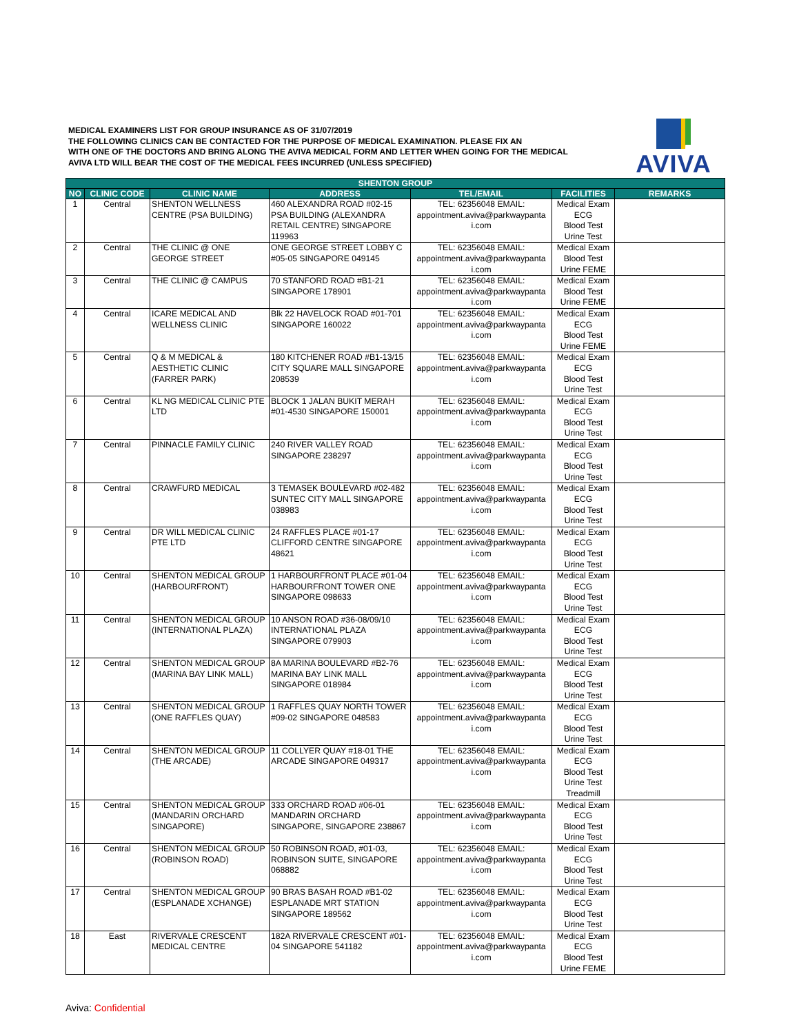MEDICAL EXAMINERS LIST FOR GROUP INSURANCE AS OF 31/07/2019
THE FOLLOWING CLINICS CAN BE CONTACTED FOR THE PURPOSE OF MEDICAL EXAMINATION. PLEASE FIX AN
WITH ONE OF THE DOCTORS AND BRING ALONG THE AVIVA MEDICAL FORM AND LETTER WHEN GOING FOR THE MEDICAL
AVIVA LTD WILL BEAR THE COST OF THE MEDICAL FEES INCURRED (UNLESS SPECIFIED)
AVIVA
| SHENTON GROUP | | | | | | |
| --- | --- | --- | --- | --- | --- | --- |
| NO | CLINIC CODE | CLINIC NAME | ADDRESS | TEL/EMAIL | FACILITIES | REMARKS |
| 1 | Central | SHENTON WELLNESS CENTRE (PSA BUILDING) | 460 ALEXANDRA ROAD #02-15 PSA BUILDING (ALEXANDRA RETAIL CENTRE) SINGAPORE 119963 | TEL: 62356048 EMAIL: appointment.aviva@parkwaypanta i.com | Medical Exam ECG Blood Test Urine Test | |
| 2 | Central | THE CLINIC @ ONE GEORGE STREET | ONE GEORGE STREET LOBBY C #05-05 SINGAPORE 049145 | TEL: 62356048 EMAIL: appointment.aviva@parkwaypanta i.com | Medical Exam Blood Test Urine FEME | |
| 3 | Central | THE CLINIC @ CAMPUS | 70 STANFORD ROAD #B1-21 SINGAPORE 178901 | TEL: 62356048 EMAIL: appointment.aviva@parkwaypanta i.com | Medical Exam Blood Test Urine FEME | |
| 4 | Central | ICARE MEDICAL AND WELLNESS CLINIC | Blk 22 HAVELOCK ROAD #01-701 SINGAPORE 160022 | TEL: 62356048 EMAIL: appointment.aviva@parkwaypanta i.com | Medical Exam ECG Blood Test Urine FEME | |
| 5 | Central | Q & M MEDICAL & AESTHETIC CLINIC (FARRER PARK) | 180 KITCHENER ROAD #B1-13/15 CITY SQUARE MALL SINGAPORE 208539 | TEL: 62356048 EMAIL: appointment.aviva@parkwaypanta i.com | Medical Exam ECG Blood Test Urine Test | |
| 6 | Central | KL NG MEDICAL CLINIC PTE LTD | BLOCK 1 JALAN BUKIT MERAH #01-4530 SINGAPORE 150001 | TEL: 62356048 EMAIL: appointment.aviva@parkwaypanta i.com | Medical Exam ECG Blood Test Urine Test | |
| 7 | Central | PINNACLE FAMILY CLINIC | 240 RIVER VALLEY ROAD SINGAPORE 238297 | TEL: 62356048 EMAIL: appointment.aviva@parkwaypanta i.com | Medical Exam ECG Blood Test Urine Test | |
| 8 | Central | CRAWFURD MEDICAL | 3 TEMASEK BOULEVARD #02-482 SUNTEC CITY MALL SINGAPORE 038983 | TEL: 62356048 EMAIL: appointment.aviva@parkwaypanta i.com | Medical Exam ECG Blood Test Urine Test | |
| 9 | Central | DR WILL MEDICAL CLINIC PTE LTD | 24 RAFFLES PLACE #01-17 CLIFFORD CENTRE SINGAPORE 48621 | TEL: 62356048 EMAIL: appointment.aviva@parkwaypanta i.com | Medical Exam ECG Blood Test Urine Test | |
| 10 | Central | SHENTON MEDICAL GROUP (HARBOURFRONT) | 1 HARBOURFRONT PLACE #01-04 HARBOURFRONT TOWER ONE SINGAPORE 098633 | TEL: 62356048 EMAIL: appointment.aviva@parkwaypanta i.com | Medical Exam ECG Blood Test Urine Test | |
| 11 | Central | SHENTON MEDICAL GROUP (INTERNATIONAL PLAZA) | 10 ANSON ROAD #36-08/09/10 INTERNATIONAL PLAZA SINGAPORE 079903 | TEL: 62356048 EMAIL: appointment.aviva@parkwaypanta i.com | Medical Exam ECG Blood Test Urine Test | |
| 12 | Central | SHENTON MEDICAL GROUP (MARINA BAY LINK MALL) | 8A MARINA BOULEVARD #B2-76 MARINA BAY LINK MALL SINGAPORE 018984 | TEL: 62356048 EMAIL: appointment.aviva@parkwaypanta i.com | Medical Exam ECG Blood Test Urine Test | |
| 13 | Central | SHENTON MEDICAL GROUP (ONE RAFFLES QUAY) | 1 RAFFLES QUAY NORTH TOWER #09-02 SINGAPORE 048583 | TEL: 62356048 EMAIL: appointment.aviva@parkwaypanta i.com | Medical Exam ECG Blood Test Urine Test | |
| 14 | Central | SHENTON MEDICAL GROUP (THE ARCADE) | 11 COLLYER QUAY #18-01 THE ARCADE SINGAPORE 049317 | TEL: 62356048 EMAIL: appointment.aviva@parkwaypanta i.com | Medical Exam ECG Blood Test Urine Test Treadmill | |
| 15 | Central | SHENTON MEDICAL GROUP (MANDARIN ORCHARD SINGAPORE) | 333 ORCHARD ROAD #06-01 MANDARIN ORCHARD SINGAPORE, SINGAPORE 238867 | TEL: 62356048 EMAIL: appointment.aviva@parkwaypanta i.com | Medical Exam ECG Blood Test Urine Test | |
| 16 | Central | SHENTON MEDICAL GROUP (ROBINSON ROAD) | 50 ROBINSON ROAD, #01-03, ROBINSON SUITE, SINGAPORE 068882 | TEL: 62356048 EMAIL: appointment.aviva@parkwaypanta i.com | Medical Exam ECG Blood Test Urine Test | |
| 17 | Central | SHENTON MEDICAL GROUP (ESPLANADE XCHANGE) | 90 BRAS BASAH ROAD #B1-02 ESPLANADE MRT STATION SINGAPORE 189562 | TEL: 62356048 EMAIL: appointment.aviva@parkwaypanta i.com | Medical Exam ECG Blood Test Urine Test | |
| 18 | East | RIVERVALE CRESCENT MEDICAL CENTRE | 182A RIVERVALE CRESCENT #01-04 SINGAPORE 541182 | TEL: 62356048 EMAIL: appointment.aviva@parkwaypanta i.com | Medical Exam ECG Blood Test Urine FEME | |
Aviva: Confidential